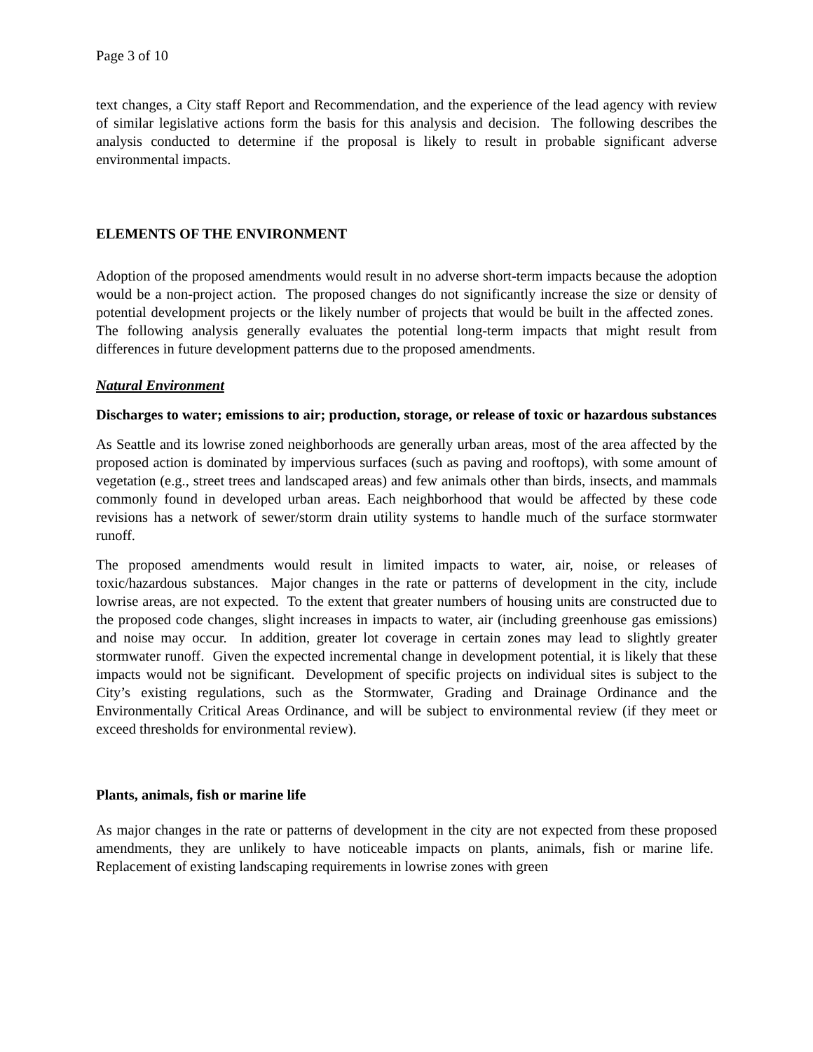Page 3 of 10
text changes, a City staff Report and Recommendation, and the experience of the lead agency with review of similar legislative actions form the basis for this analysis and decision. The following describes the analysis conducted to determine if the proposal is likely to result in probable significant adverse environmental impacts.
ELEMENTS OF THE ENVIRONMENT
Adoption of the proposed amendments would result in no adverse short-term impacts because the adoption would be a non-project action. The proposed changes do not significantly increase the size or density of potential development projects or the likely number of projects that would be built in the affected zones. The following analysis generally evaluates the potential long-term impacts that might result from differences in future development patterns due to the proposed amendments.
Natural Environment
Discharges to water; emissions to air; production, storage, or release of toxic or hazardous substances
As Seattle and its lowrise zoned neighborhoods are generally urban areas, most of the area affected by the proposed action is dominated by impervious surfaces (such as paving and rooftops), with some amount of vegetation (e.g., street trees and landscaped areas) and few animals other than birds, insects, and mammals commonly found in developed urban areas. Each neighborhood that would be affected by these code revisions has a network of sewer/storm drain utility systems to handle much of the surface stormwater runoff.
The proposed amendments would result in limited impacts to water, air, noise, or releases of toxic/hazardous substances. Major changes in the rate or patterns of development in the city, include lowrise areas, are not expected. To the extent that greater numbers of housing units are constructed due to the proposed code changes, slight increases in impacts to water, air (including greenhouse gas emissions) and noise may occur. In addition, greater lot coverage in certain zones may lead to slightly greater stormwater runoff. Given the expected incremental change in development potential, it is likely that these impacts would not be significant. Development of specific projects on individual sites is subject to the City’s existing regulations, such as the Stormwater, Grading and Drainage Ordinance and the Environmentally Critical Areas Ordinance, and will be subject to environmental review (if they meet or exceed thresholds for environmental review).
Plants, animals, fish or marine life
As major changes in the rate or patterns of development in the city are not expected from these proposed amendments, they are unlikely to have noticeable impacts on plants, animals, fish or marine life. Replacement of existing landscaping requirements in lowrise zones with green